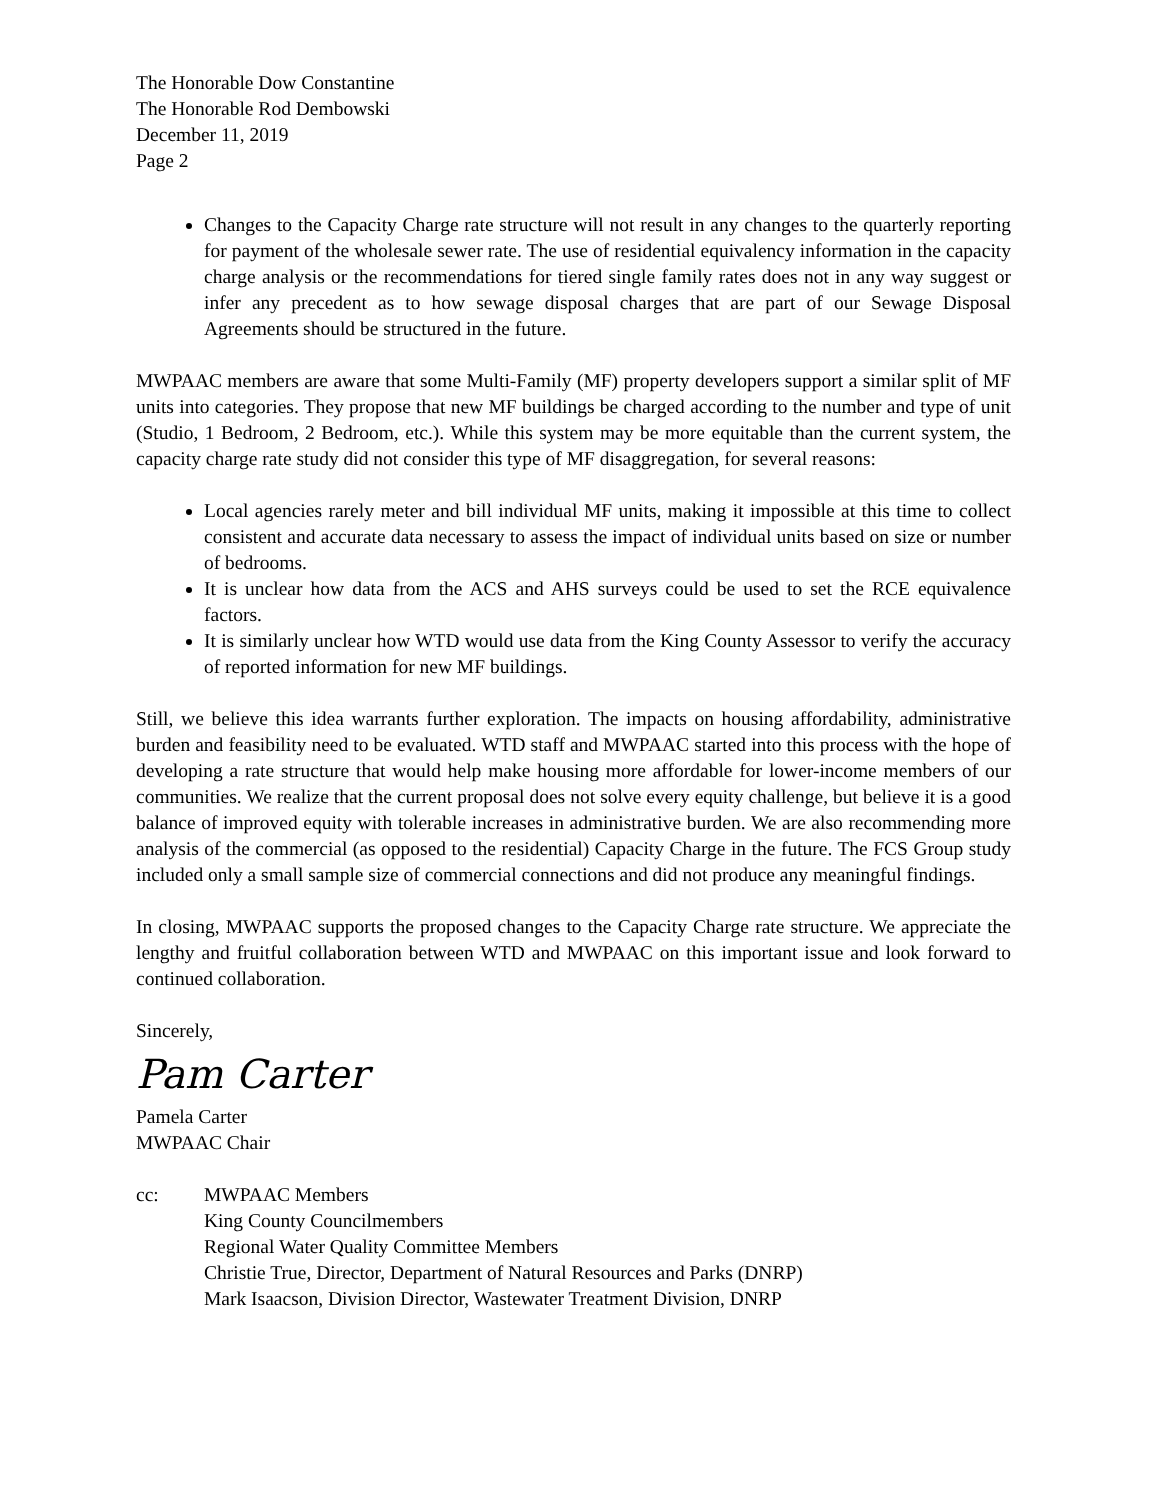The Honorable Dow Constantine
The Honorable Rod Dembowski
December 11, 2019
Page 2
Changes to the Capacity Charge rate structure will not result in any changes to the quarterly reporting for payment of the wholesale sewer rate. The use of residential equivalency information in the capacity charge analysis or the recommendations for tiered single family rates does not in any way suggest or infer any precedent as to how sewage disposal charges that are part of our Sewage Disposal Agreements should be structured in the future.
MWPAAC members are aware that some Multi-Family (MF) property developers support a similar split of MF units into categories. They propose that new MF buildings be charged according to the number and type of unit (Studio, 1 Bedroom, 2 Bedroom, etc.). While this system may be more equitable than the current system, the capacity charge rate study did not consider this type of MF disaggregation, for several reasons:
Local agencies rarely meter and bill individual MF units, making it impossible at this time to collect consistent and accurate data necessary to assess the impact of individual units based on size or number of bedrooms.
It is unclear how data from the ACS and AHS surveys could be used to set the RCE equivalence factors.
It is similarly unclear how WTD would use data from the King County Assessor to verify the accuracy of reported information for new MF buildings.
Still, we believe this idea warrants further exploration. The impacts on housing affordability, administrative burden and feasibility need to be evaluated. WTD staff and MWPAAC started into this process with the hope of developing a rate structure that would help make housing more affordable for lower-income members of our communities. We realize that the current proposal does not solve every equity challenge, but believe it is a good balance of improved equity with tolerable increases in administrative burden. We are also recommending more analysis of the commercial (as opposed to the residential) Capacity Charge in the future. The FCS Group study included only a small sample size of commercial connections and did not produce any meaningful findings.
In closing, MWPAAC supports the proposed changes to the Capacity Charge rate structure. We appreciate the lengthy and fruitful collaboration between WTD and MWPAAC on this important issue and look forward to continued collaboration.
Sincerely,
Pam Carter
Pamela Carter
MWPAAC Chair
cc: MWPAAC Members
King County Councilmembers
Regional Water Quality Committee Members
Christie True, Director, Department of Natural Resources and Parks (DNRP)
Mark Isaacson, Division Director, Wastewater Treatment Division, DNRP